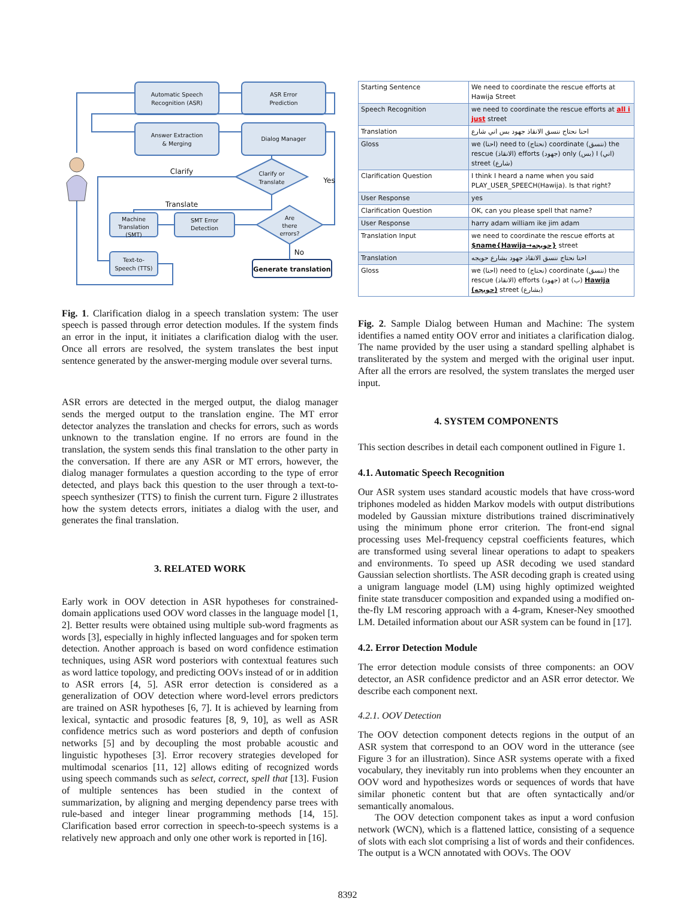Automatic Speech
Recognition (ASR)
ASR Error
Prediction
Answer Extraction
& Merging
Dialog Manager
Clarify or
Translate
Machine
Translation
(SMT)
SMT Error
Detection
Are
there
errors?
Text-to-
Speech (TTS)
Generate translation
Clarify
Translate
Yes
No
Fig. 1. Clarification dialog in a speech translation system: The user speech is passed through error detection modules. If the system finds an error in the input, it initiates a clarification dialog with the user. Once all errors are resolved, the system translates the best input sentence generated by the answer-merging module over several turns.
ASR errors are detected in the merged output, the dialog manager sends the merged output to the translation engine. The MT error detector analyzes the translation and checks for errors, such as words unknown to the translation engine. If no errors are found in the translation, the system sends this final translation to the other party in the conversation. If there are any ASR or MT errors, however, the dialog manager formulates a question according to the type of error detected, and plays back this question to the user through a text-to-speech synthesizer (TTS) to finish the current turn. Figure 2 illustrates how the system detects errors, initiates a dialog with the user, and generates the final translation.
3. RELATED WORK
Early work in OOV detection in ASR hypotheses for constrained-domain applications used OOV word classes in the language model [1, 2]. Better results were obtained using multiple sub-word fragments as words [3], especially in highly inflected languages and for spoken term detection. Another approach is based on word confidence estimation techniques, using ASR word posteriors with contextual features such as word lattice topology, and predicting OOVs instead of or in addition to ASR errors [4, 5]. ASR error detection is considered as a generalization of OOV detection where word-level errors predictors are trained on ASR hypotheses [6, 7]. It is achieved by learning from lexical, syntactic and prosodic features [8, 9, 10], as well as ASR confidence metrics such as word posteriors and depth of confusion networks [5] and by decoupling the most probable acoustic and linguistic hypotheses [3]. Error recovery strategies developed for multimodal scenarios [11, 12] allows editing of recognized words using speech commands such as select, correct, spell that [13]. Fusion of multiple sentences has been studied in the context of summarization, by aligning and merging dependency parse trees with rule-based and integer linear programming methods [14, 15]. Clarification based error correction in speech-to-speech systems is a relatively new approach and only one other work is reported in [16].
| Starting Sentence | We need to coordinate the rescue efforts at Hawija Street |
| Speech Recognition | we need to coordinate the rescue efforts at all i just street |
| Translation | احنا نحتاج ننسق الانقاذ جهود بس اني شارع |
| Gloss | we (احنا) need to (نحتاج) coordinate (ننسق) the rescue (الانقاذ) efforts (جهود) only (بس) I (اني) street (شارع) |
| Clarification Question | I think I heard a name when you said PLAY_USER_SPEECH(Hawija). Is that right? |
| User Response | yes |
| Clarification Question | OK, can you please spell that name? |
| User Response | harry adam william ike jim adam |
| Translation Input | we need to coordinate the rescue efforts at $name{Hawija→حويجه} street |
| Translation | احنا نحتاج ننسق الانقاذ جهود بشارع حويجه |
| Gloss | we (احنا) need to (نحتاج) coordinate (ننسق) the rescue (الانقاذ) efforts (جهود) at (ب) Hawija (حويجه) street (بشارع) |
Fig. 2. Sample Dialog between Human and Machine: The system identifies a named entity OOV error and initiates a clarification dialog. The name provided by the user using a standard spelling alphabet is transliterated by the system and merged with the original user input. After all the errors are resolved, the system translates the merged user input.
4. SYSTEM COMPONENTS
This section describes in detail each component outlined in Figure 1.
4.1. Automatic Speech Recognition
Our ASR system uses standard acoustic models that have cross-word triphones modeled as hidden Markov models with output distributions modeled by Gaussian mixture distributions trained discriminatively using the minimum phone error criterion. The front-end signal processing uses Mel-frequency cepstral coefficients features, which are transformed using several linear operations to adapt to speakers and environments. To speed up ASR decoding we used standard Gaussian selection shortlists. The ASR decoding graph is created using a unigram language model (LM) using highly optimized weighted finite state transducer composition and expanded using a modified on-the-fly LM rescoring approach with a 4-gram, Kneser-Ney smoothed LM. Detailed information about our ASR system can be found in [17].
4.2. Error Detection Module
The error detection module consists of three components: an OOV detector, an ASR confidence predictor and an ASR error detector. We describe each component next.
4.2.1. OOV Detection
The OOV detection component detects regions in the output of an ASR system that correspond to an OOV word in the utterance (see Figure 3 for an illustration). Since ASR systems operate with a fixed vocabulary, they inevitably run into problems when they encounter an OOV word and hypothesizes words or sequences of words that have similar phonetic content but that are often syntactically and/or semantically anomalous.
The OOV detection component takes as input a word confusion network (WCN), which is a flattened lattice, consisting of a sequence of slots with each slot comprising a list of words and their confidences. The output is a WCN annotated with OOVs. The OOV
8392